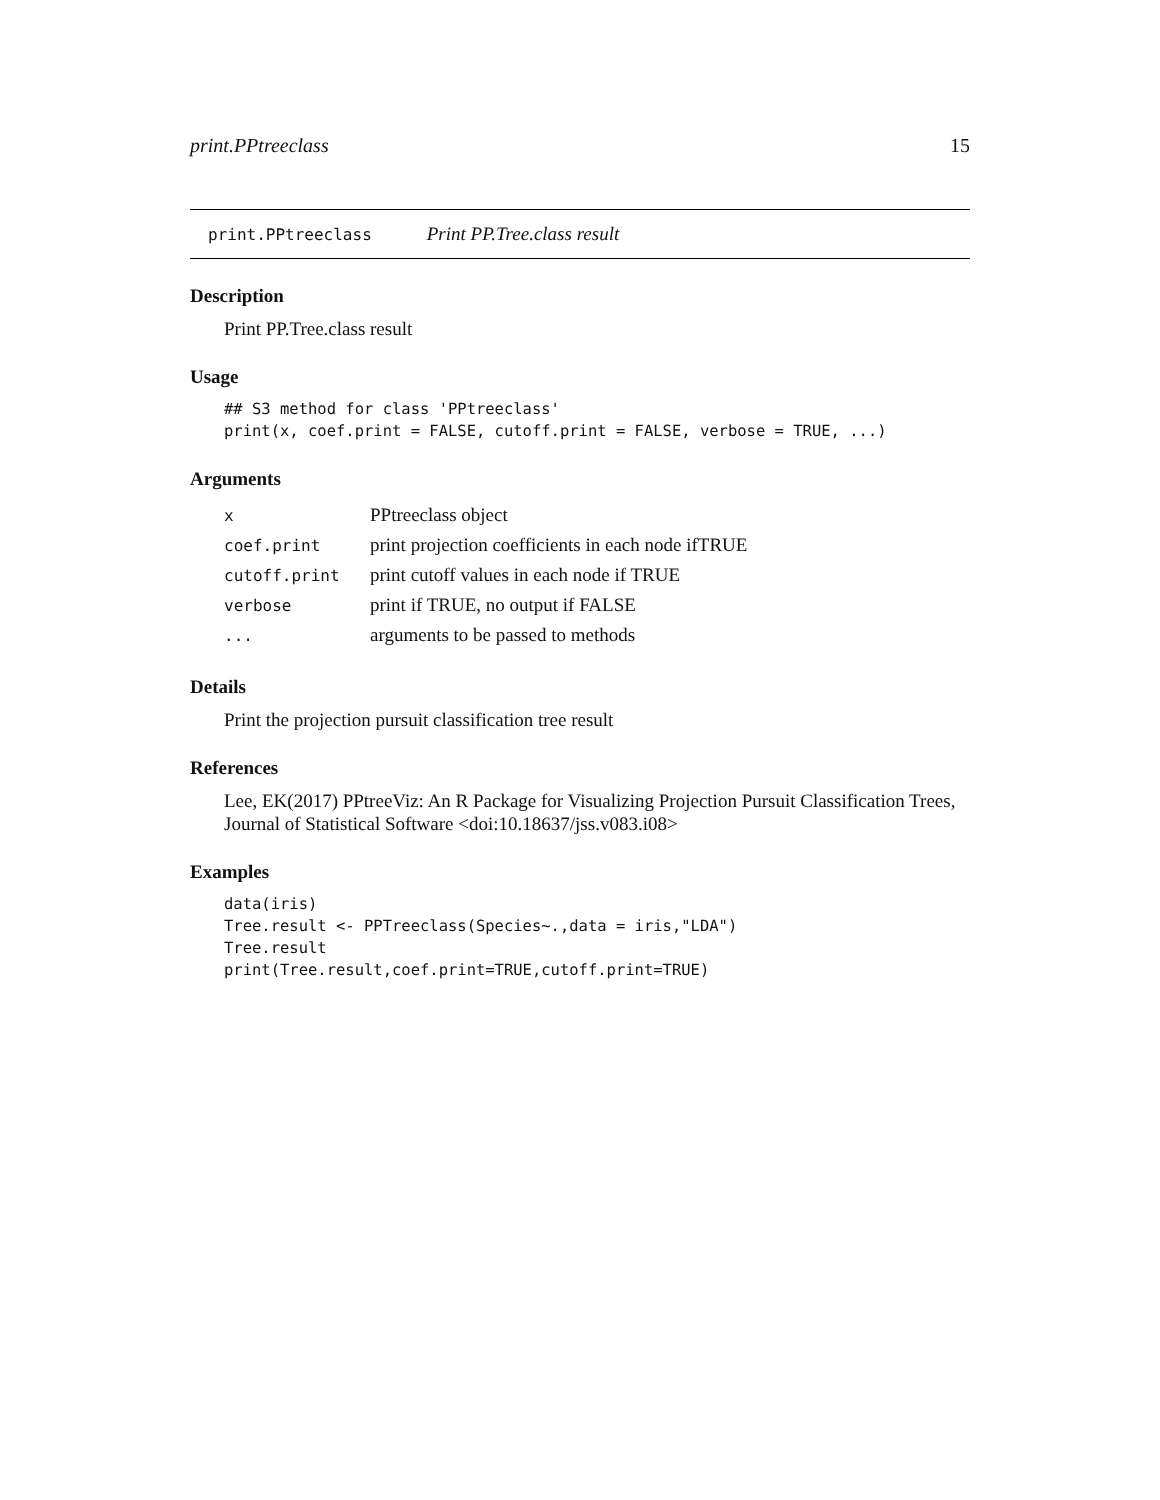print.PPtreeclass 15
print.PPtreeclass Print PP.Tree.class result
Description
Print PP.Tree.class result
Usage
## S3 method for class 'PPtreeclass'
print(x, coef.print = FALSE, cutoff.print = FALSE, verbose = TRUE, ...)
Arguments
| x | PPtreeclass object |
| coef.print | print projection coefficients in each node ifTRUE |
| cutoff.print | print cutoff values in each node if TRUE |
| verbose | print if TRUE, no output if FALSE |
| ... | arguments to be passed to methods |
Details
Print the projection pursuit classification tree result
References
Lee, EK(2017) PPtreeViz: An R Package for Visualizing Projection Pursuit Classification Trees, Journal of Statistical Software <doi:10.18637/jss.v083.i08>
Examples
data(iris)
Tree.result <- PPTreeclass(Species~.,data = iris,"LDA")
Tree.result
print(Tree.result,coef.print=TRUE,cutoff.print=TRUE)